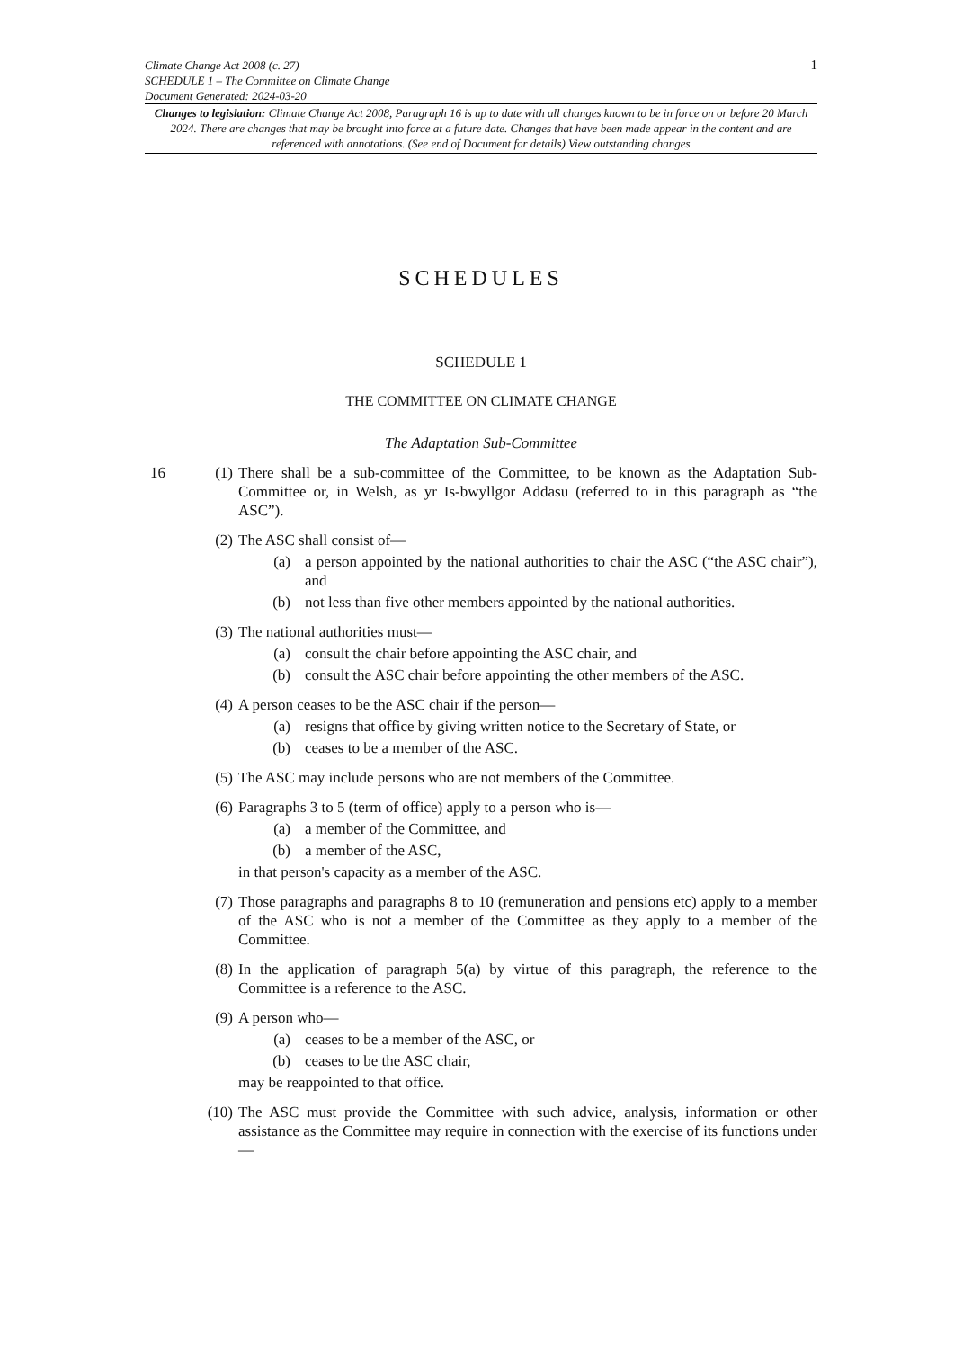Climate Change Act 2008 (c. 27)
SCHEDULE 1 – The Committee on Climate Change
Document Generated: 2024-03-20
1
Changes to legislation: Climate Change Act 2008, Paragraph 16 is up to date with all changes known to be in force on or before 20 March 2024. There are changes that may be brought into force at a future date. Changes that have been made appear in the content and are referenced with annotations. (See end of Document for details) View outstanding changes
SCHEDULES
SCHEDULE 1
THE COMMITTEE ON CLIMATE CHANGE
The Adaptation Sub-Committee
16 (1) There shall be a sub-committee of the Committee, to be known as the Adaptation Sub-Committee or, in Welsh, as yr Is-bwyllgor Addasu (referred to in this paragraph as “the ASC”).
(2) The ASC shall consist of—
(a) a person appointed by the national authorities to chair the ASC (“the ASC chair”), and
(b) not less than five other members appointed by the national authorities.
(3) The national authorities must—
(a) consult the chair before appointing the ASC chair, and
(b) consult the ASC chair before appointing the other members of the ASC.
(4) A person ceases to be the ASC chair if the person—
(a) resigns that office by giving written notice to the Secretary of State, or
(b) ceases to be a member of the ASC.
(5) The ASC may include persons who are not members of the Committee.
(6) Paragraphs 3 to 5 (term of office) apply to a person who is—
(a) a member of the Committee, and
(b) a member of the ASC,
in that person's capacity as a member of the ASC.
(7) Those paragraphs and paragraphs 8 to 10 (remuneration and pensions etc) apply to a member of the ASC who is not a member of the Committee as they apply to a member of the Committee.
(8) In the application of paragraph 5(a) by virtue of this paragraph, the reference to the Committee is a reference to the ASC.
(9) A person who—
(a) ceases to be a member of the ASC, or
(b) ceases to be the ASC chair,
may be reappointed to that office.
(10) The ASC must provide the Committee with such advice, analysis, information or other assistance as the Committee may require in connection with the exercise of its functions under—